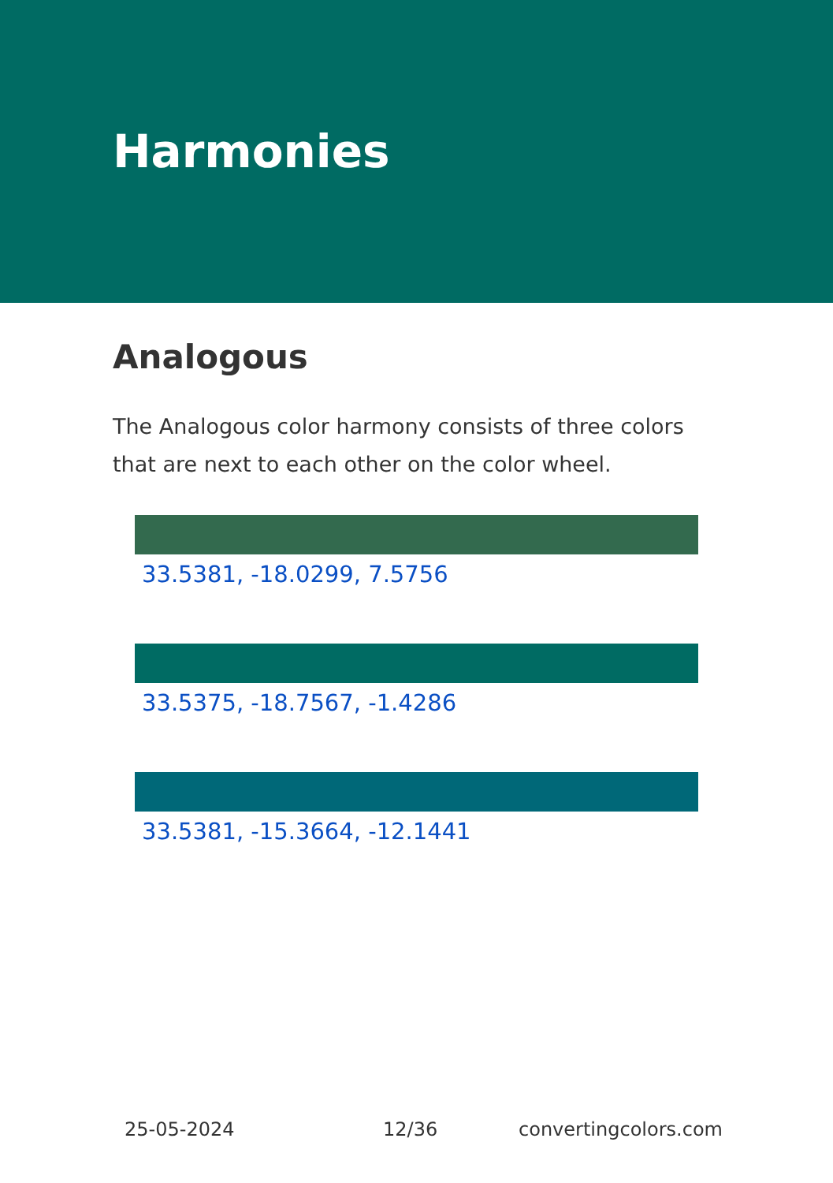Harmonies
Analogous
The Analogous color harmony consists of three colors that are next to each other on the color wheel.
33.5381, -18.0299, 7.5756
33.5375, -18.7567, -1.4286
33.5381, -15.3664, -12.1441
25-05-2024 12/36 convertingcolors.com